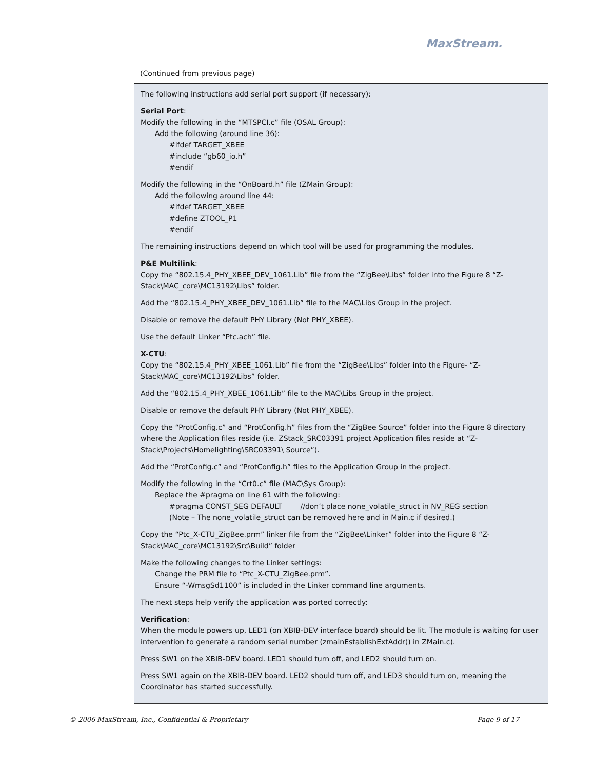MaxStream.
(Continued from previous page)
The following instructions add serial port support (if necessary):
Serial Port:
Modify the following in the “MTSPCI.c” file (OSAL Group):
Add the following (around line 36):
#ifdef TARGET_XBEE
#include “gb60_io.h”
#endif
Modify the following in the “OnBoard.h” file (ZMain Group):
Add the following around line 44:
#ifdef TARGET_XBEE
#define ZTOOL_P1
#endif
The remaining instructions depend on which tool will be used for programming the modules.
P&E Multilink:
Copy the “802.15.4_PHY_XBEE_DEV_1061.Lib” file from the “ZigBee\Libs” folder into the Figure 8 “Z-Stack\MAC_core\MC13192\Libs” folder.
Add the “802.15.4_PHY_XBEE_DEV_1061.Lib” file to the MAC\Libs Group in the project.
Disable or remove the default PHY Library (Not PHY_XBEE).
Use the default Linker “Ptc.ach” file.
X-CTU:
Copy the “802.15.4_PHY_XBEE_1061.Lib” file from the “ZigBee\Libs” folder into the Figure- “Z-Stack\MAC_core\MC13192\Libs” folder.
Add the “802.15.4_PHY_XBEE_1061.Lib” file to the MAC\Libs Group in the project.
Disable or remove the default PHY Library (Not PHY_XBEE).
Copy the “ProtConfig.c” and “ProtConfig.h” files from the “ZigBee Source” folder into the Figure 8 directory where the Application files reside (i.e. ZStack_SRC03391 project Application files reside at “Z-Stack\Projects\Homelighting\SRC03391\ Source”).
Add the “ProtConfig.c” and “ProtConfig.h” files to the Application Group in the project.
Modify the following in the “Crt0.c” file (MAC\Sys Group):
Replace the #pragma on line 61 with the following:
#pragma CONST_SEG DEFAULT //don’t place none_volatile_struct in NV_REG section
(Note – The none_volatile_struct can be removed here and in Main.c if desired.)
Copy the “Ptc_X-CTU_ZigBee.prm” linker file from the “ZigBee\Linker” folder into the Figure 8 “Z-Stack\MAC_core\MC13192\Src\Build” folder
Make the following changes to the Linker settings:
Change the PRM file to “Ptc_X-CTU_ZigBee.prm”.
Ensure “-WmsgSd1100” is included in the Linker command line arguments.
The next steps help verify the application was ported correctly:
Verification:
When the module powers up, LED1 (on XBIB-DEV interface board) should be lit. The module is waiting for user intervention to generate a random serial number (zmainEstablishExtAddr() in ZMain.c).
Press SW1 on the XBIB-DEV board. LED1 should turn off, and LED2 should turn on.
Press SW1 again on the XBIB-DEV board. LED2 should turn off, and LED3 should turn on, meaning the Coordinator has started successfully.
© 2006 MaxStream, Inc., Confidential & Proprietary Page 9 of 17